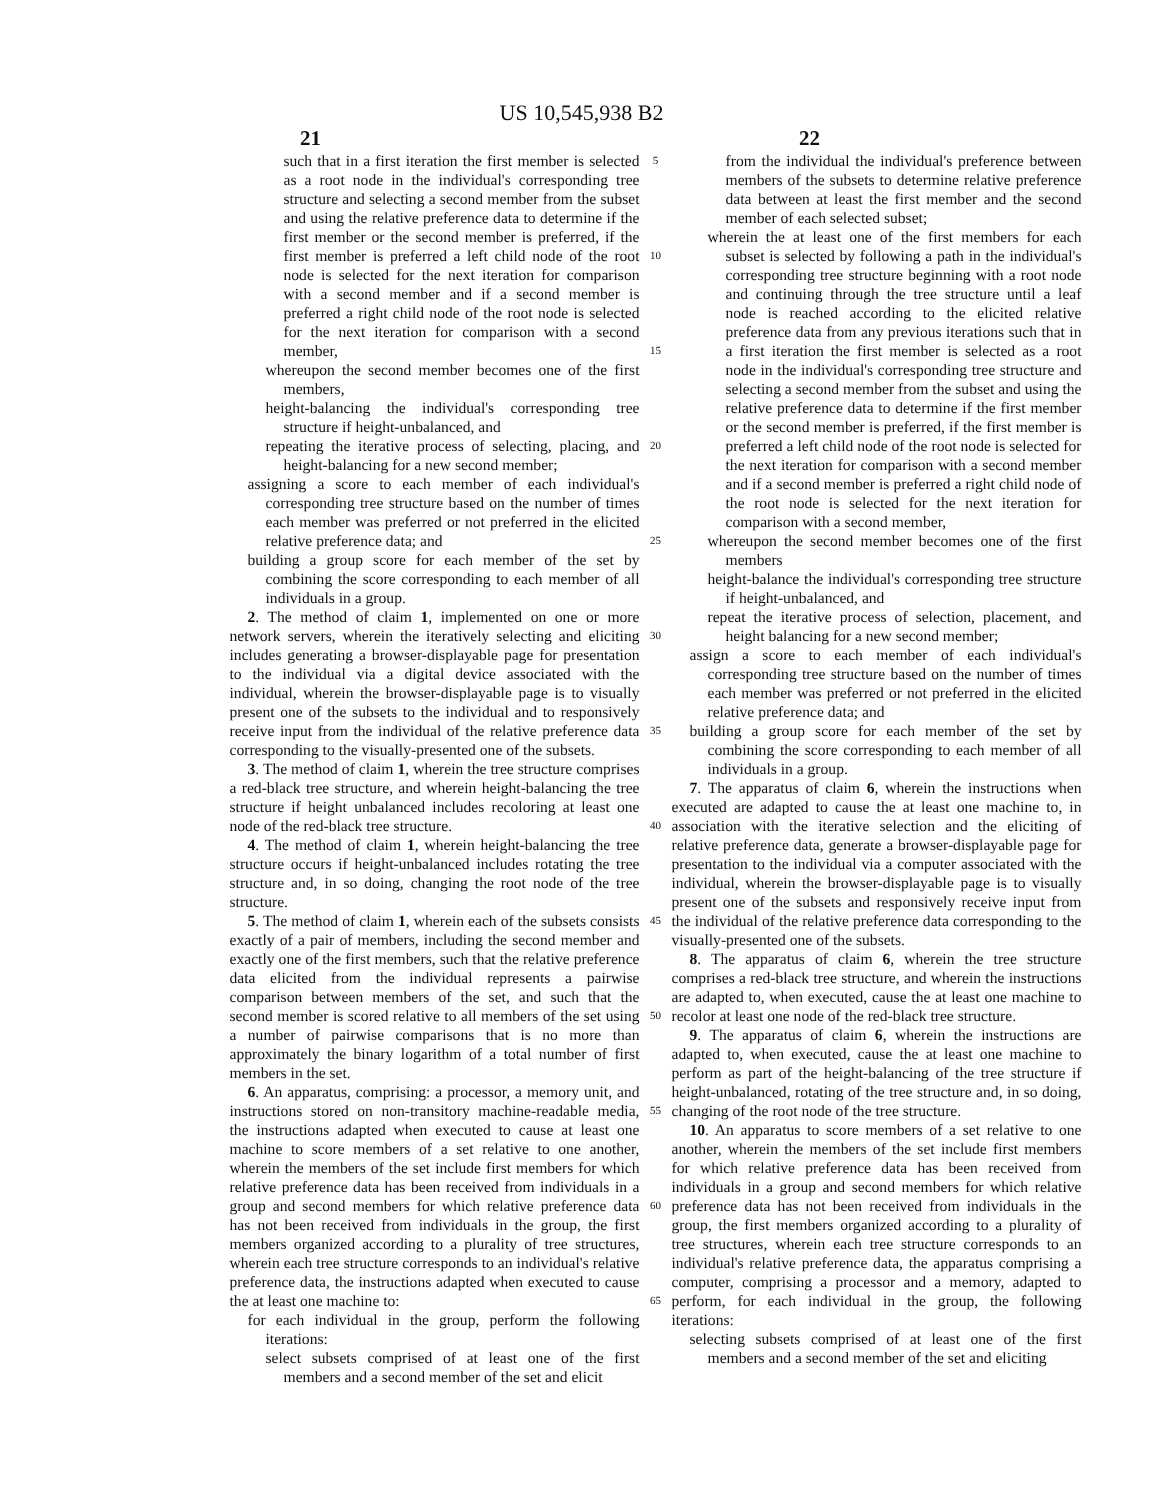US 10,545,938 B2
21 22
such that in a first iteration the first member is selected as a root node in the individual's corresponding tree structure and selecting a second member from the subset and using the relative preference data to determine if the first member or the second member is preferred, if the first member is preferred a left child node of the root node is selected for the next iteration for comparison with a second member and if a second member is preferred a right child node of the root node is selected for the next iteration for comparison with a second member,
whereupon the second member becomes one of the first members,
height-balancing the individual's corresponding tree structure if height-unbalanced, and
repeating the iterative process of selecting, placing, and height-balancing for a new second member;
assigning a score to each member of each individual's corresponding tree structure based on the number of times each member was preferred or not preferred in the elicited relative preference data; and
building a group score for each member of the set by combining the score corresponding to each member of all individuals in a group.
2. The method of claim 1, implemented on one or more network servers, wherein the iteratively selecting and eliciting includes generating a browser-displayable page for presentation to the individual via a digital device associated with the individual, wherein the browser-displayable page is to visually present one of the subsets to the individual and to responsively receive input from the individual of the relative preference data corresponding to the visually-presented one of the subsets.
3. The method of claim 1, wherein the tree structure comprises a red-black tree structure, and wherein height-balancing the tree structure if height unbalanced includes recoloring at least one node of the red-black tree structure.
4. The method of claim 1, wherein height-balancing the tree structure occurs if height-unbalanced includes rotating the tree structure and, in so doing, changing the root node of the tree structure.
5. The method of claim 1, wherein each of the subsets consists exactly of a pair of members, including the second member and exactly one of the first members, such that the relative preference data elicited from the individual represents a pairwise comparison between members of the set, and such that the second member is scored relative to all members of the set using a number of pairwise comparisons that is no more than approximately the binary logarithm of a total number of first members in the set.
6. An apparatus, comprising: a processor, a memory unit, and instructions stored on non-transitory machine-readable media, the instructions adapted when executed to cause at least one machine to score members of a set relative to one another, wherein the members of the set include first members for which relative preference data has been received from individuals in a group and second members for which relative preference data has not been received from individuals in the group, the first members organized according to a plurality of tree structures, wherein each tree structure corresponds to an individual's relative preference data, the instructions adapted when executed to cause the at least one machine to:
for each individual in the group, perform the following iterations:
select subsets comprised of at least one of the first members and a second member of the set and elicit
5
10
15
20
25
30
35
40
45
50
55
60
65
from the individual the individual's preference between members of the subsets to determine relative preference data between at least the first member and the second member of each selected subset;
wherein the at least one of the first members for each subset is selected by following a path in the individual's corresponding tree structure beginning with a root node and continuing through the tree structure until a leaf node is reached according to the elicited relative preference data from any previous iterations such that in a first iteration the first member is selected as a root node in the individual's corresponding tree structure and selecting a second member from the subset and using the relative preference data to determine if the first member or the second member is preferred, if the first member is preferred a left child node of the root node is selected for the next iteration for comparison with a second member and if a second member is preferred a right child node of the root node is selected for the next iteration for comparison with a second member,
whereupon the second member becomes one of the first members
height-balance the individual's corresponding tree structure if height-unbalanced, and
repeat the iterative process of selection, placement, and height balancing for a new second member;
assign a score to each member of each individual's corresponding tree structure based on the number of times each member was preferred or not preferred in the elicited relative preference data; and
building a group score for each member of the set by combining the score corresponding to each member of all individuals in a group.
7. The apparatus of claim 6, wherein the instructions when executed are adapted to cause the at least one machine to, in association with the iterative selection and the eliciting of relative preference data, generate a browser-displayable page for presentation to the individual via a computer associated with the individual, wherein the browser-displayable page is to visually present one of the subsets and responsively receive input from the individual of the relative preference data corresponding to the visually-presented one of the subsets.
8. The apparatus of claim 6, wherein the tree structure comprises a red-black tree structure, and wherein the instructions are adapted to, when executed, cause the at least one machine to recolor at least one node of the red-black tree structure.
9. The apparatus of claim 6, wherein the instructions are adapted to, when executed, cause the at least one machine to perform as part of the height-balancing of the tree structure if height-unbalanced, rotating of the tree structure and, in so doing, changing of the root node of the tree structure.
10. An apparatus to score members of a set relative to one another, wherein the members of the set include first members for which relative preference data has been received from individuals in a group and second members for which relative preference data has not been received from individuals in the group, the first members organized according to a plurality of tree structures, wherein each tree structure corresponds to an individual's relative preference data, the apparatus comprising a computer, comprising a processor and a memory, adapted to perform, for each individual in the group, the following iterations:
selecting subsets comprised of at least one of the first members and a second member of the set and eliciting